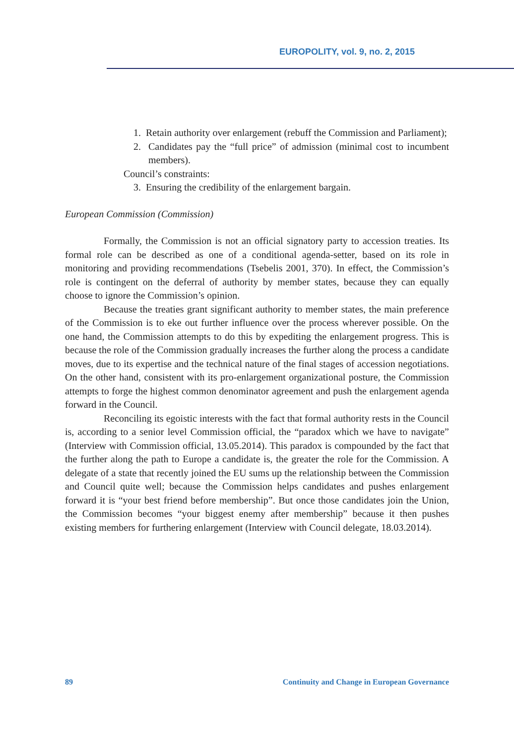EUROPOLITY, vol. 9, no. 2, 2015
1. Retain authority over enlargement (rebuff the Commission and Parliament);
2. Candidates pay the “full price” of admission (minimal cost to incumbent members).
Council’s constraints:
3. Ensuring the credibility of the enlargement bargain.
European Commission (Commission)
Formally, the Commission is not an official signatory party to accession treaties. Its formal role can be described as one of a conditional agenda-setter, based on its role in monitoring and providing recommendations (Tsebelis 2001, 370). In effect, the Commission’s role is contingent on the deferral of authority by member states, because they can equally choose to ignore the Commission’s opinion.
Because the treaties grant significant authority to member states, the main preference of the Commission is to eke out further influence over the process wherever possible. On the one hand, the Commission attempts to do this by expediting the enlargement progress. This is because the role of the Commission gradually increases the further along the process a candidate moves, due to its expertise and the technical nature of the final stages of accession negotiations. On the other hand, consistent with its pro-enlargement organizational posture, the Commission attempts to forge the highest common denominator agreement and push the enlargement agenda forward in the Council.
Reconciling its egoistic interests with the fact that formal authority rests in the Council is, according to a senior level Commission official, the “paradox which we have to navigate” (Interview with Commission official, 13.05.2014). This paradox is compounded by the fact that the further along the path to Europe a candidate is, the greater the role for the Commission. A delegate of a state that recently joined the EU sums up the relationship between the Commission and Council quite well; because the Commission helps candidates and pushes enlargement forward it is “your best friend before membership”. But once those candidates join the Union, the Commission becomes “your biggest enemy after membership” because it then pushes existing members for furthering enlargement (Interview with Council delegate, 18.03.2014).
89 Continuity and Change in European Governance